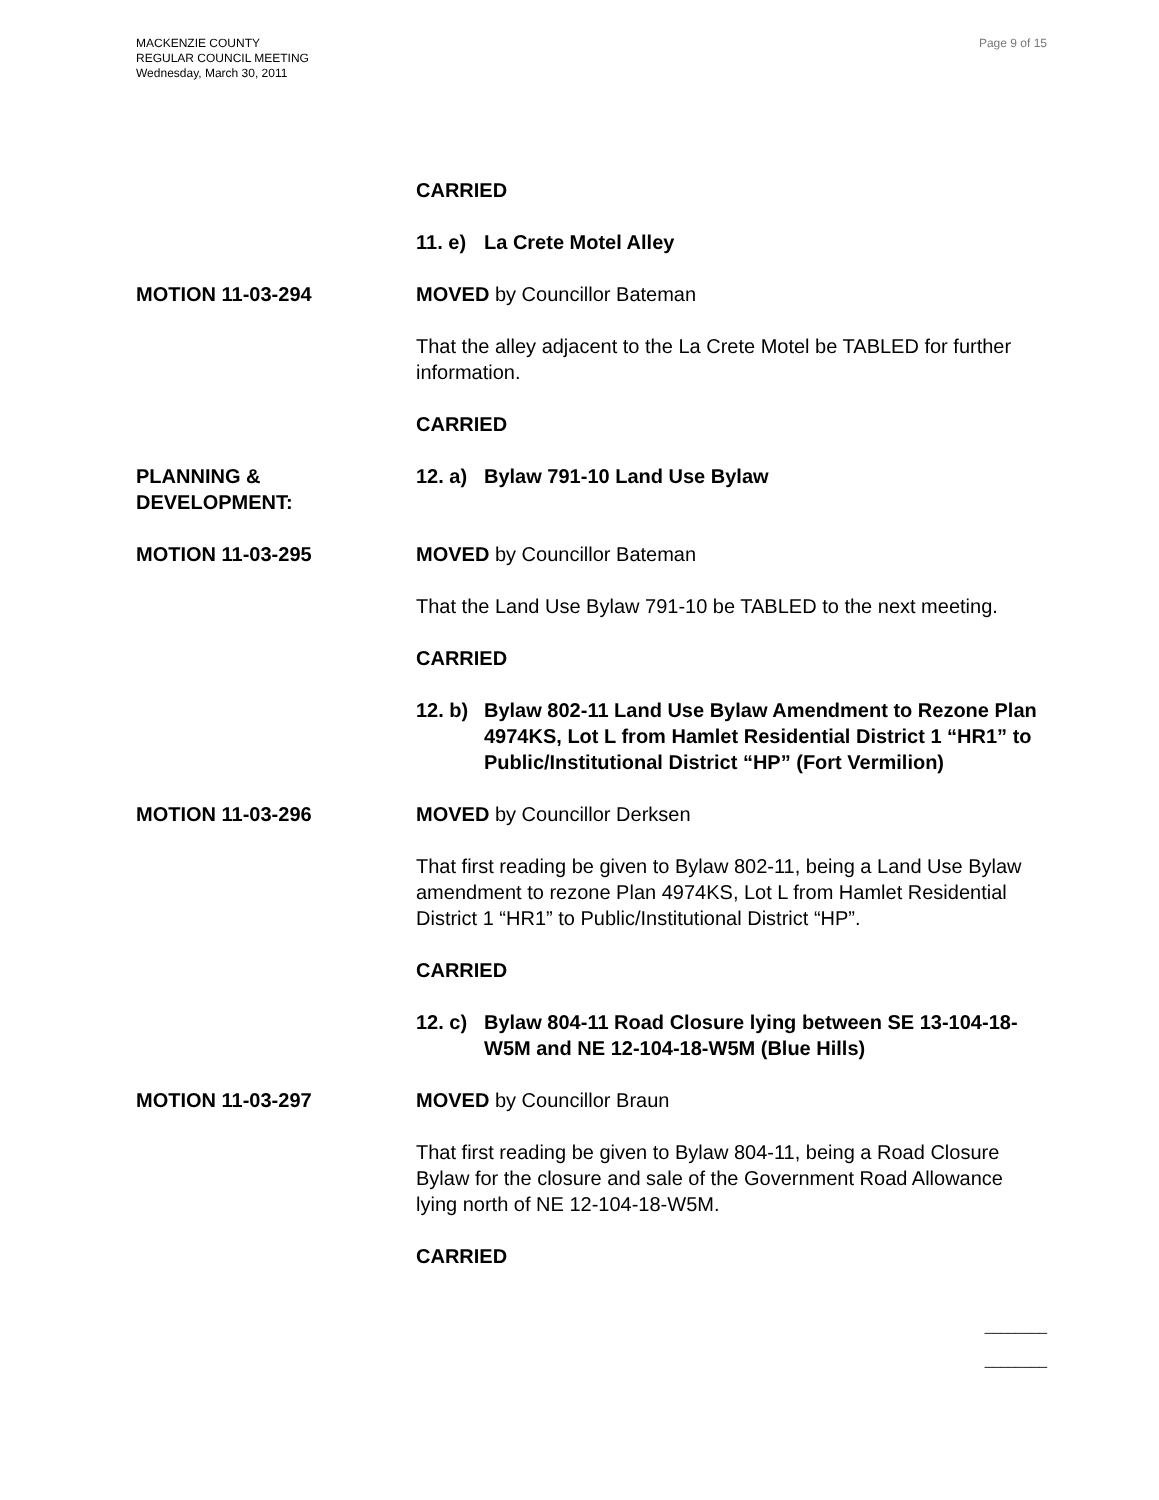MACKENZIE COUNTY
REGULAR COUNCIL MEETING
Wednesday, March 30, 2011
Page 9 of 15
CARRIED
11. e) La Crete Motel Alley
MOTION 11-03-294 MOVED by Councillor Bateman
That the alley adjacent to the La Crete Motel be TABLED for further information.
CARRIED
PLANNING &
DEVELOPMENT:
12. a) Bylaw 791-10 Land Use Bylaw
MOTION 11-03-295 MOVED by Councillor Bateman
That the Land Use Bylaw 791-10 be TABLED to the next meeting.
CARRIED
12. b) Bylaw 802-11 Land Use Bylaw Amendment to Rezone Plan 4974KS, Lot L from Hamlet Residential District 1 “HR1” to Public/Institutional District “HP” (Fort Vermilion)
MOTION 11-03-296 MOVED by Councillor Derksen
That first reading be given to Bylaw 802-11, being a Land Use Bylaw amendment to rezone Plan 4974KS, Lot L from Hamlet Residential District 1 “HR1” to Public/Institutional District “HP”.
CARRIED
12. c) Bylaw 804-11 Road Closure lying between SE 13-104-18-W5M and NE 12-104-18-W5M (Blue Hills)
MOTION 11-03-297 MOVED by Councillor Braun
That first reading be given to Bylaw 804-11, being a Road Closure Bylaw for the closure and sale of the Government Road Allowance lying north of NE 12-104-18-W5M.
CARRIED
________
________